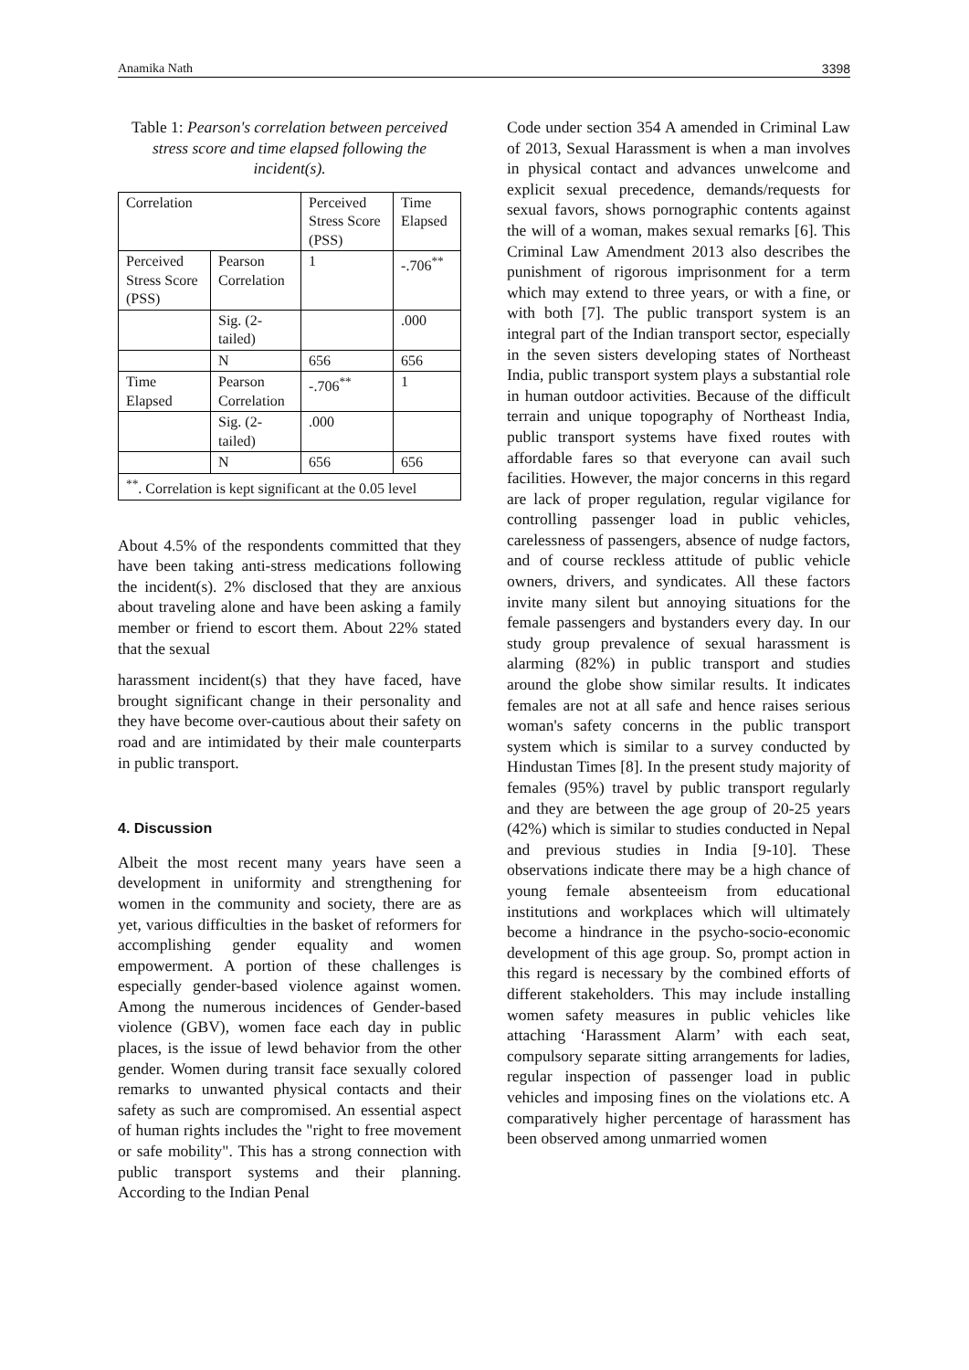Anamika Nath 3398
Table 1: Pearson's correlation between perceived stress score and time elapsed following the incident(s).
| Correlation | | Perceived Stress Score (PSS) | Time Elapsed |
| Perceived Stress Score (PSS) | Pearson Correlation | 1 | -.706<sup>**</sup> |
| | Sig. (2-tailed) | | .000 |
| | N | 656 | 656 |
| Time Elapsed | Pearson Correlation | -.706<sup>**</sup> | 1 |
| | Sig. (2-tailed) | .000 | |
| | N | 656 | 656 |
| <sup>**</sup>. Correlation is kept significant at the 0.05 level | | | |
About 4.5% of the respondents committed that they have been taking anti-stress medications following the incident(s). 2% disclosed that they are anxious about traveling alone and have been asking a family member or friend to escort them. About 22% stated that the sexual
harassment incident(s) that they have faced, have brought significant change in their personality and they have become over-cautious about their safety on road and are intimidated by their male counterparts in public transport.
4. Discussion
Albeit the most recent many years have seen a development in uniformity and strengthening for women in the community and society, there are as yet, various difficulties in the basket of reformers for accomplishing gender equality and women empowerment. A portion of these challenges is especially gender-based violence against women. Among the numerous incidences of Gender-based violence (GBV), women face each day in public places, is the issue of lewd behavior from the other gender. Women during transit face sexually colored remarks to unwanted physical contacts and their safety as such are compromised. An essential aspect of human rights includes the "right to free movement or safe mobility". This has a strong connection with public transport systems and their planning. According to the Indian Penal
Code under section 354 A amended in Criminal Law of 2013, Sexual Harassment is when a man involves in physical contact and advances unwelcome and explicit sexual precedence, demands/requests for sexual favors, shows pornographic contents against the will of a woman, makes sexual remarks [6]. This Criminal Law Amendment 2013 also describes the punishment of rigorous imprisonment for a term which may extend to three years, or with a fine, or with both [7]. The public transport system is an integral part of the Indian transport sector, especially in the seven sisters developing states of Northeast India, public transport system plays a substantial role in human outdoor activities. Because of the difficult terrain and unique topography of Northeast India, public transport systems have fixed routes with affordable fares so that everyone can avail such facilities. However, the major concerns in this regard are lack of proper regulation, regular vigilance for controlling passenger load in public vehicles, carelessness of passengers, absence of nudge factors, and of course reckless attitude of public vehicle owners, drivers, and syndicates. All these factors invite many silent but annoying situations for the female passengers and bystanders every day. In our study group prevalence of sexual harassment is alarming (82%) in public transport and studies around the globe show similar results. It indicates females are not at all safe and hence raises serious woman's safety concerns in the public transport system which is similar to a survey conducted by Hindustan Times [8]. In the present study majority of females (95%) travel by public transport regularly and they are between the age group of 20-25 years (42%) which is similar to studies conducted in Nepal and previous studies in India [9-10]. These observations indicate there may be a high chance of young female absenteeism from educational institutions and workplaces which will ultimately become a hindrance in the psycho-socio-economic development of this age group. So, prompt action in this regard is necessary by the combined efforts of different stakeholders. This may include installing women safety measures in public vehicles like attaching ‘Harassment Alarm’ with each seat, compulsory separate sitting arrangements for ladies, regular inspection of passenger load in public vehicles and imposing fines on the violations etc. A comparatively higher percentage of harassment has been observed among unmarried women